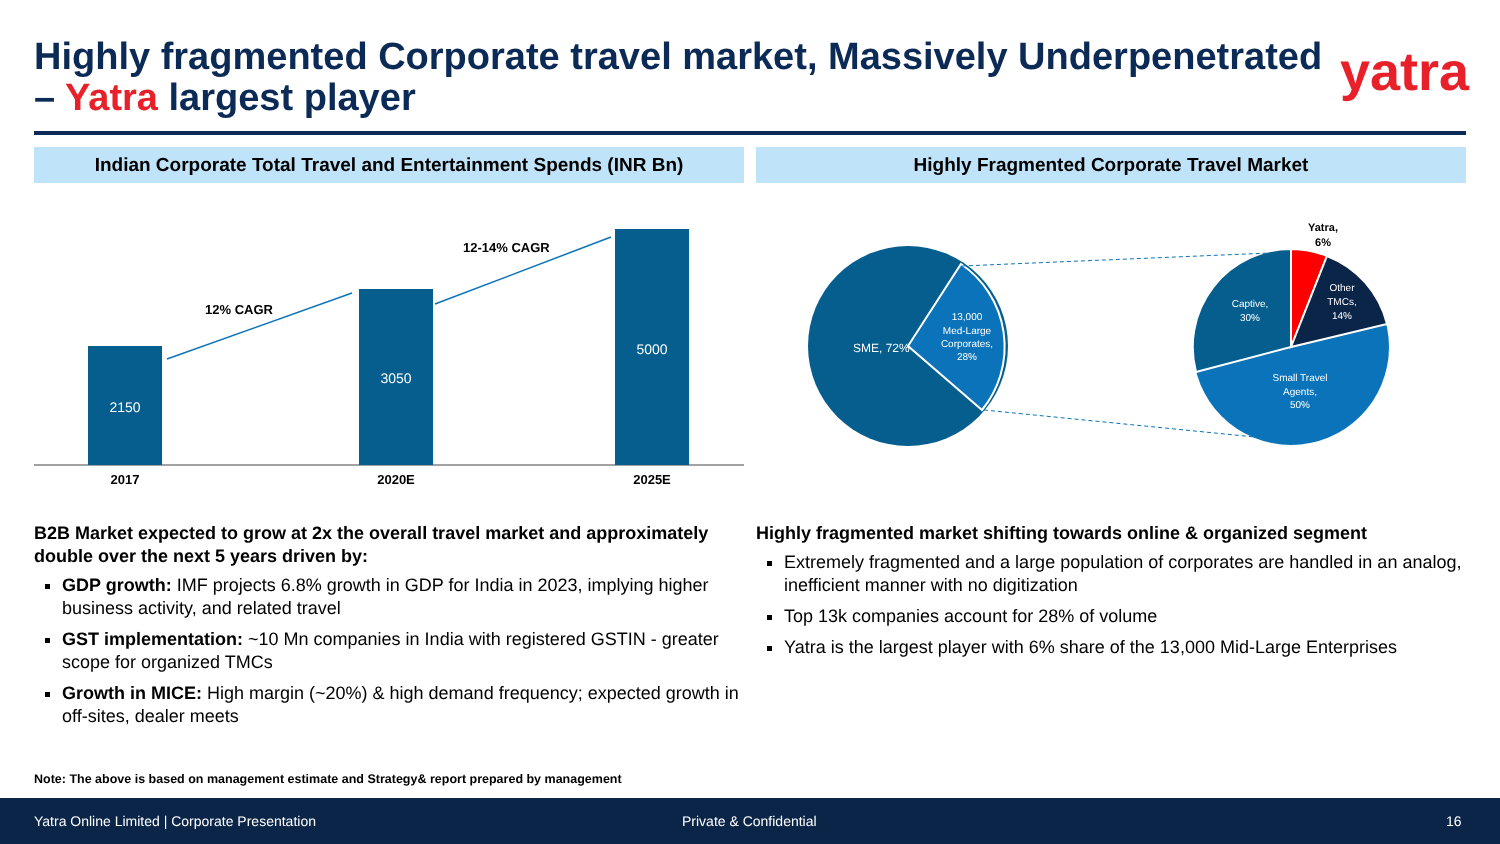Highly fragmented Corporate travel market, Massively Underpenetrated
– Yatra largest player
yatra
Indian Corporate Total Travel and Entertainment Spends (INR Bn)
Highly Fragmented Corporate Travel Market
2150
3050
5000
12% CAGR
12-14% CAGR
2017
2020E
2025E
SME, 72%
13,000
Med-Large
Corporates,
28%
Captive,
30%
Other
TMCs,
14%
Small Travel
Agents,
50%
Yatra,
6%
B2B Market expected to grow at 2x the overall travel market and approximately double over the next 5 years driven by:
GDP growth: IMF projects 6.8% growth in GDP for India in 2023, implying higher business activity, and related travel
GST implementation: ~10 Mn companies in India with registered GSTIN - greater scope for organized TMCs
Growth in MICE: High margin (~20%) & high demand frequency; expected growth in off-sites, dealer meets
Highly fragmented market shifting towards online & organized segment
Extremely fragmented and a large population of corporates are handled in an analog, inefficient manner with no digitization
Top 13k companies account for 28% of volume
Yatra is the largest player with 6% share of the 13,000 Mid-Large Enterprises
Note: The above is based on management estimate and Strategy& report prepared by management
Yatra Online Limited | Corporate Presentation Private & Confidential 16